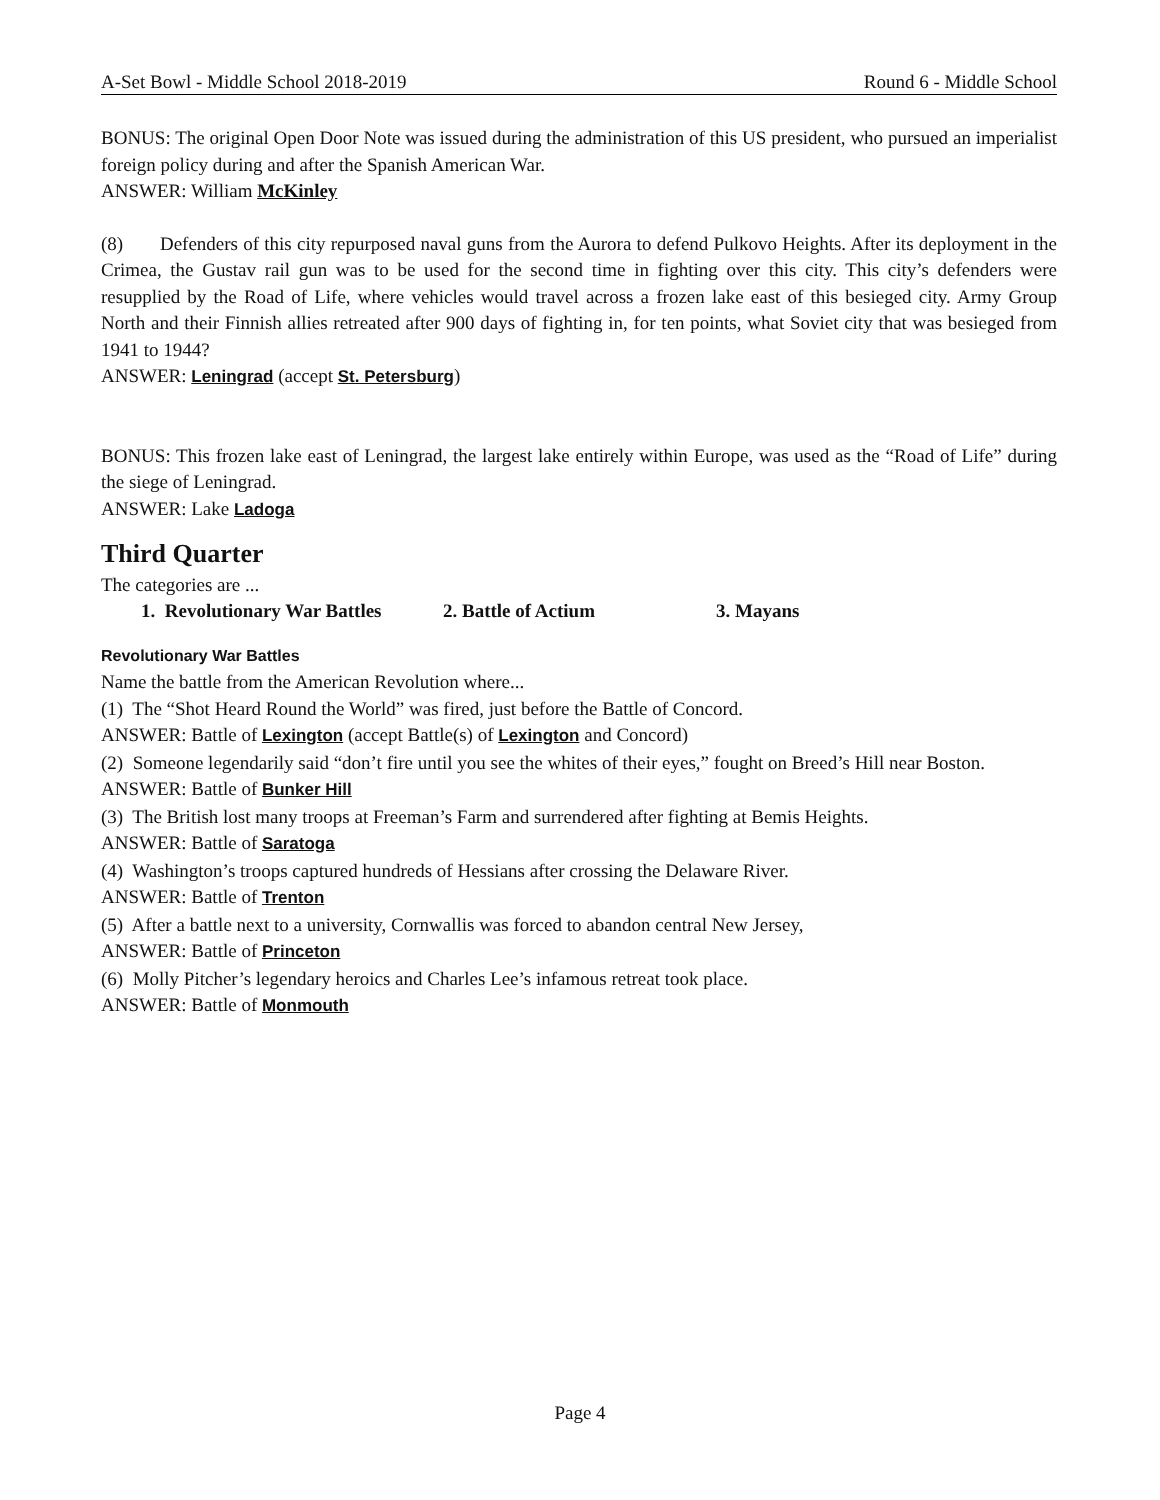A-Set Bowl - Middle School 2018-2019 Round 6 - Middle School
BONUS: The original Open Door Note was issued during the administration of this US president, who pursued an imperialist foreign policy during and after the Spanish American War.
ANSWER: William McKinley
(8) Defenders of this city repurposed naval guns from the Aurora to defend Pulkovo Heights. After its deployment in the Crimea, the Gustav rail gun was to be used for the second time in fighting over this city. This city’s defenders were resupplied by the Road of Life, where vehicles would travel across a frozen lake east of this besieged city. Army Group North and their Finnish allies retreated after 900 days of fighting in, for ten points, what Soviet city that was besieged from 1941 to 1944?
ANSWER: Leningrad (accept St. Petersburg)
BONUS: This frozen lake east of Leningrad, the largest lake entirely within Europe, was used as the “Road of Life” during the siege of Leningrad.
ANSWER: Lake Ladoga
Third Quarter
The categories are ...
1. Revolutionary War Battles 2. Battle of Actium 3. Mayans
Revolutionary War Battles
Name the battle from the American Revolution where...
(1) The “Shot Heard Round the World” was fired, just before the Battle of Concord.
ANSWER: Battle of Lexington (accept Battle(s) of Lexington and Concord)
(2) Someone legendarily said “don’t fire until you see the whites of their eyes,” fought on Breed’s Hill near Boston.
ANSWER: Battle of Bunker Hill
(3) The British lost many troops at Freeman’s Farm and surrendered after fighting at Bemis Heights.
ANSWER: Battle of Saratoga
(4) Washington’s troops captured hundreds of Hessians after crossing the Delaware River.
ANSWER: Battle of Trenton
(5) After a battle next to a university, Cornwallis was forced to abandon central New Jersey,
ANSWER: Battle of Princeton
(6) Molly Pitcher’s legendary heroics and Charles Lee’s infamous retreat took place.
ANSWER: Battle of Monmouth
Page 4